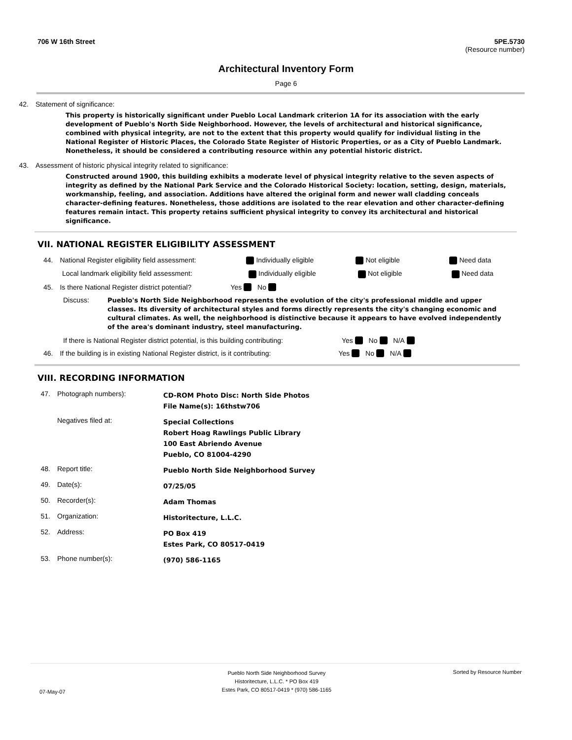706 W 16th Street 5PE.5730
(Resource number)
Architectural Inventory Form
Page 6
42. Statement of significance:
This property is historically significant under Pueblo Local Landmark criterion 1A for its association with the early development of Pueblo's North Side Neighborhood. However, the levels of architectural and historical significance, combined with physical integrity, are not to the extent that this property would qualify for individual listing in the National Register of Historic Places, the Colorado State Register of Historic Properties, or as a City of Pueblo Landmark. Nonetheless, it should be considered a contributing resource within any potential historic district.
43. Assessment of historic physical integrity related to significance:
Constructed around 1900, this building exhibits a moderate level of physical integrity relative to the seven aspects of integrity as defined by the National Park Service and the Colorado Historical Society: location, setting, design, materials, workmanship, feeling, and association. Additions have altered the original form and newer wall cladding conceals character-defining features. Nonetheless, those additions are isolated to the rear elevation and other character-defining features remain intact. This property retains sufficient physical integrity to convey its architectural and historical significance.
VII. NATIONAL REGISTER ELIGIBILITY ASSESSMENT
44. National Register eligibility field assessment: Individually eligible Not eligible Need data
Local landmark eligibility field assessment: Individually eligible Not eligible Need data
45. Is there National Register district potential? Yes No
Discuss: Pueblo's North Side Neighborhood represents the evolution of the city's professional middle and upper classes. Its diversity of architectural styles and forms directly represents the city's changing economic and cultural climates. As well, the neighborhood is distinctive because it appears to have evolved independently of the area's dominant industry, steel manufacturing.
If there is National Register district potential, is this building contributing: Yes No N/A
46. If the building is in existing National Register district, is it contributing: Yes No N/A
VIII. RECORDING INFORMATION
47. Photograph numbers): CD-ROM Photo Disc: North Side Photos
File Name(s): 16thstw706
Negatives filed at: Special Collections
Robert Hoag Rawlings Public Library
100 East Abriendo Avenue
Pueblo, CO 81004-4290
48. Report title: Pueblo North Side Neighborhood Survey
49. Date(s): 07/25/05
50. Recorder(s): Adam Thomas
51. Organization: Historitecture, L.L.C.
52. Address: PO Box 419
Estes Park, CO 80517-0419
53. Phone number(s): (970) 586-1165
07-May-07 Pueblo North Side Neighborhood Survey
Historitecture, L.L.C. * PO Box 419
Estes Park, CO 80517-0419 * (970) 586-1165 Sorted by Resource Number